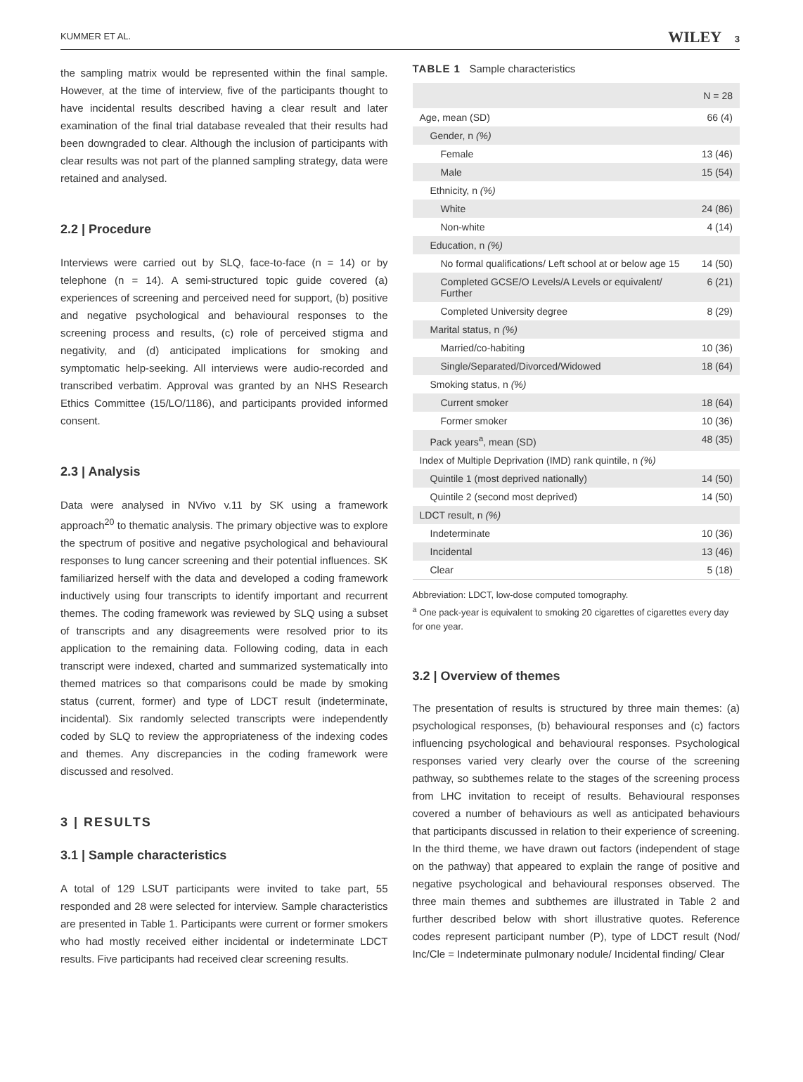KUMMER ET AL. WILEY 3
the sampling matrix would be represented within the final sample. However, at the time of interview, five of the participants thought to have incidental results described having a clear result and later examination of the final trial database revealed that their results had been downgraded to clear. Although the inclusion of participants with clear results was not part of the planned sampling strategy, data were retained and analysed.
2.2 | Procedure
Interviews were carried out by SLQ, face-to-face (n = 14) or by telephone (n = 14). A semi-structured topic guide covered (a) experiences of screening and perceived need for support, (b) positive and negative psychological and behavioural responses to the screening process and results, (c) role of perceived stigma and negativity, and (d) anticipated implications for smoking and symptomatic help-seeking. All interviews were audio-recorded and transcribed verbatim. Approval was granted by an NHS Research Ethics Committee (15/LO/1186), and participants provided informed consent.
2.3 | Analysis
Data were analysed in NVivo v.11 by SK using a framework approach<sup>20</sup> to thematic analysis. The primary objective was to explore the spectrum of positive and negative psychological and behavioural responses to lung cancer screening and their potential influences. SK familiarized herself with the data and developed a coding framework inductively using four transcripts to identify important and recurrent themes. The coding framework was reviewed by SLQ using a subset of transcripts and any disagreements were resolved prior to its application to the remaining data. Following coding, data in each transcript were indexed, charted and summarized systematically into themed matrices so that comparisons could be made by smoking status (current, former) and type of LDCT result (indeterminate, incidental). Six randomly selected transcripts were independently coded by SLQ to review the appropriateness of the indexing codes and themes. Any discrepancies in the coding framework were discussed and resolved.
3 | RESULTS
3.1 | Sample characteristics
A total of 129 LSUT participants were invited to take part, 55 responded and 28 were selected for interview. Sample characteristics are presented in Table 1. Participants were current or former smokers who had mostly received either incidental or indeterminate LDCT results. Five participants had received clear screening results.
TABLE 1 Sample characteristics
| | N = 28 |
| --- | --- |
| Age, mean (SD) | 66 (4) |
| Gender, n (%) | |
| Female | 13 (46) |
| Male | 15 (54) |
| Ethnicity, n (%) | |
| White | 24 (86) |
| Non-white | 4 (14) |
| Education, n (%) | |
| No formal qualifications/ Left school at or below age 15 | 14 (50) |
| Completed GCSE/O Levels/A Levels or equivalent/ Further | 6 (21) |
| Completed University degree | 8 (29) |
| Marital status, n (%) | |
| Married/co-habiting | 10 (36) |
| Single/Separated/Divorced/Widowed | 18 (64) |
| Smoking status, n (%) | |
| Current smoker | 18 (64) |
| Former smoker | 10 (36) |
| Pack years<sup>a</sup>, mean (SD) | 48 (35) |
| Index of Multiple Deprivation (IMD) rank quintile, n (%) | |
| Quintile 1 (most deprived nationally) | 14 (50) |
| Quintile 2 (second most deprived) | 14 (50) |
| LDCT result, n (%) | |
| Indeterminate | 10 (36) |
| Incidental | 13 (46) |
| Clear | 5 (18) |
Abbreviation: LDCT, low-dose computed tomography.
<sup>a</sup> One pack-year is equivalent to smoking 20 cigarettes of cigarettes every day for one year.
3.2 | Overview of themes
The presentation of results is structured by three main themes: (a) psychological responses, (b) behavioural responses and (c) factors influencing psychological and behavioural responses. Psychological responses varied very clearly over the course of the screening pathway, so subthemes relate to the stages of the screening process from LHC invitation to receipt of results. Behavioural responses covered a number of behaviours as well as anticipated behaviours that participants discussed in relation to their experience of screening. In the third theme, we have drawn out factors (independent of stage on the pathway) that appeared to explain the range of positive and negative psychological and behavioural responses observed. The three main themes and subthemes are illustrated in Table 2 and further described below with short illustrative quotes. Reference codes represent participant number (P), type of LDCT result (Nod/ Inc/Cle = Indeterminate pulmonary nodule/ Incidental finding/ Clear